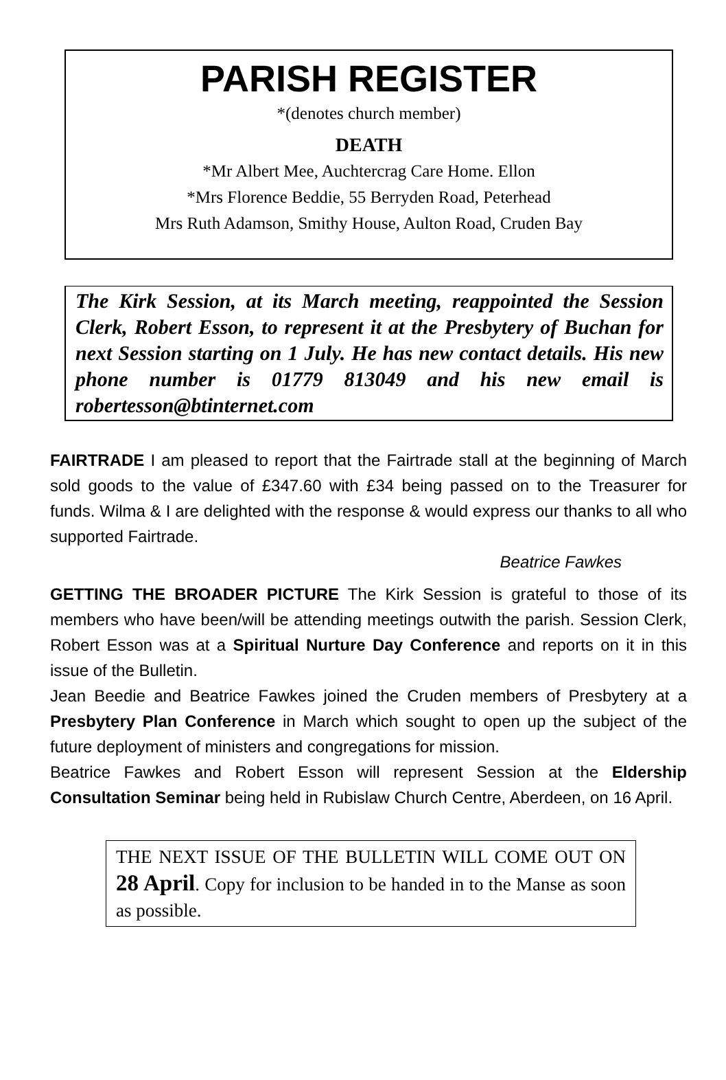PARISH REGISTER
*(denotes church member)
DEATH
*Mr Albert Mee, Auchtercrag Care Home. Ellon
*Mrs Florence Beddie, 55 Berryden Road, Peterhead
Mrs Ruth Adamson, Smithy House, Aulton Road, Cruden Bay
The Kirk Session, at its March meeting, reappointed the Session Clerk, Robert Esson, to represent it at the Presbytery of Buchan for next Session starting on 1 July. He has new contact details. His new phone number is 01779 813049 and his new email is robertesson@btinternet.com
FAIRTRADE I am pleased to report that the Fairtrade stall at the beginning of March sold goods to the value of £347.60 with £34 being passed on to the Treasurer for funds. Wilma & I are delighted with the response & would express our thanks to all who supported Fairtrade.
Beatrice Fawkes
GETTING THE BROADER PICTURE The Kirk Session is grateful to those of its members who have been/will be attending meetings outwith the parish. Session Clerk, Robert Esson was at a Spiritual Nurture Day Conference and reports on it in this issue of the Bulletin.
Jean Beedie and Beatrice Fawkes joined the Cruden members of Presbytery at a Presbytery Plan Conference in March which sought to open up the subject of the future deployment of ministers and congregations for mission.
Beatrice Fawkes and Robert Esson will represent Session at the Eldership Consultation Seminar being held in Rubislaw Church Centre, Aberdeen, on 16 April.
THE NEXT ISSUE OF THE BULLETIN WILL COME OUT ON 28 April. Copy for inclusion to be handed in to the Manse as soon as possible.